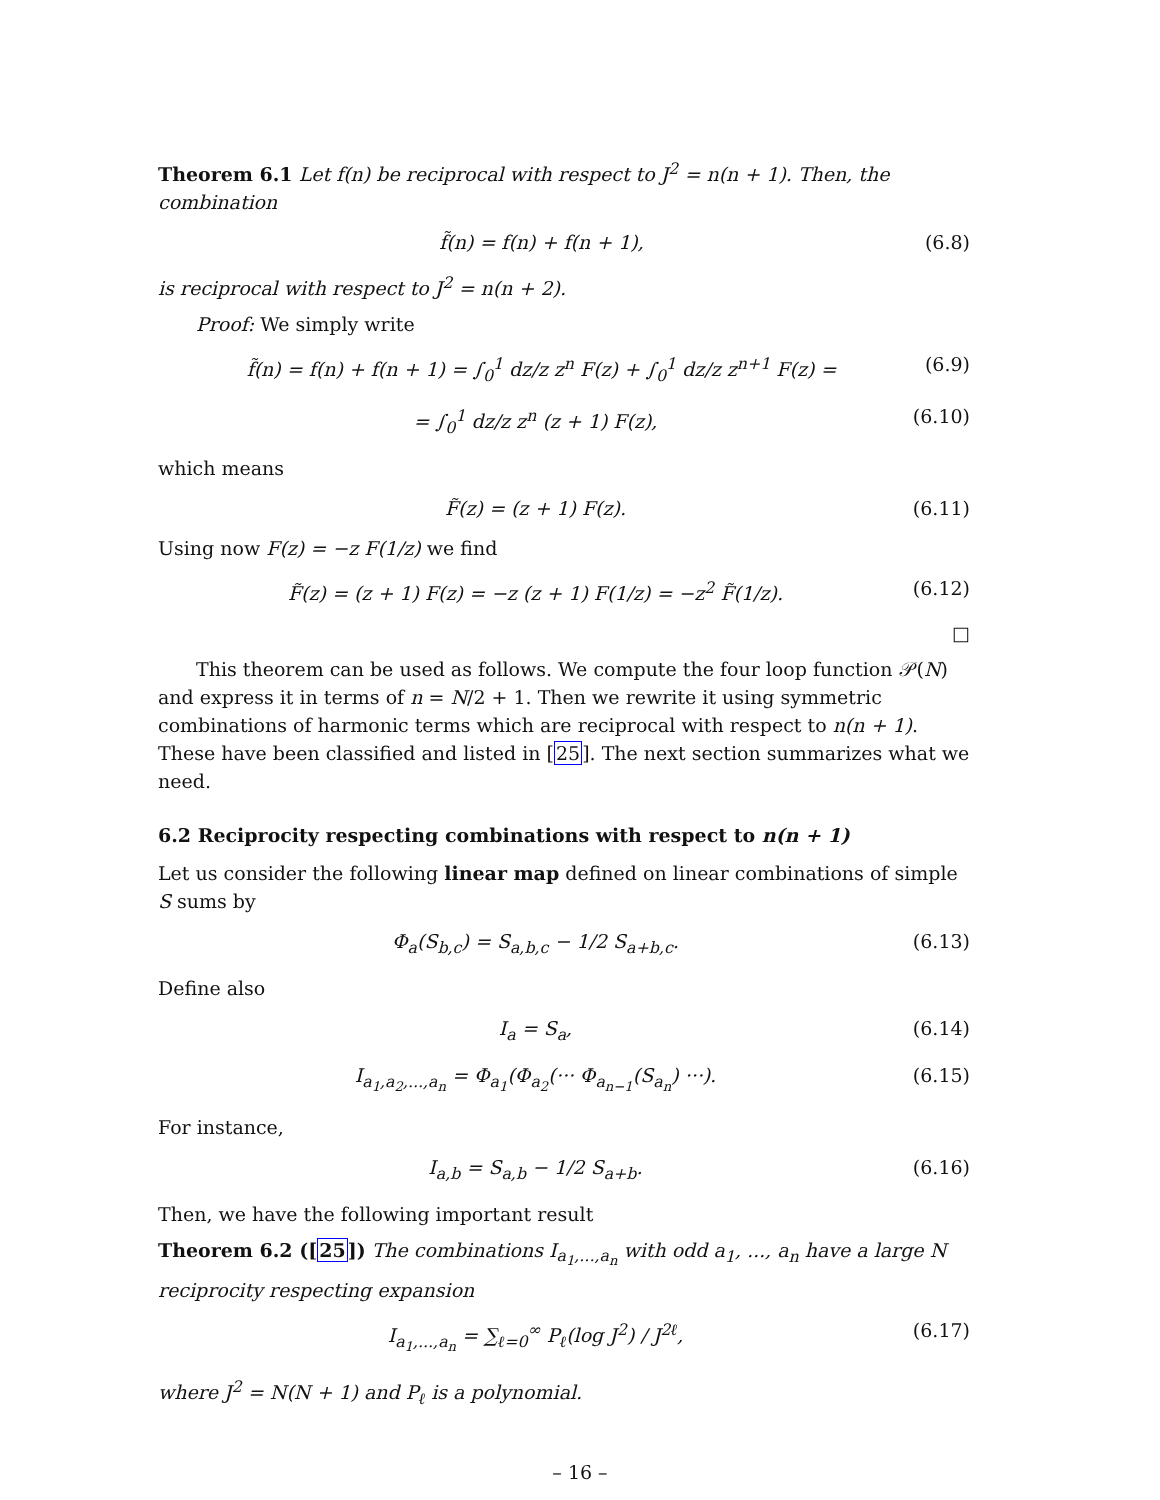Theorem 6.1 Let f(n) be reciprocal with respect to J<sup>2</sup> = n(n + 1). Then, the combination
f̃(n) = f(n) + f(n + 1), (6.8)
is reciprocal with respect to J<sup>2</sup> = n(n + 2).
Proof: We simply write
f̃(n) = f(n) + f(n + 1) = ∫<sub>0</sub><sup>1</sup> dz/z z<sup>n</sup> F(z) + ∫<sub>0</sub><sup>1</sup> dz/z z<sup>n+1</sup> F(z) = (6.9)
= ∫<sub>0</sub><sup>1</sup> dz/z z<sup>n</sup> (z + 1) F(z), (6.10)
which means
F̃(z) = (z + 1) F(z). (6.11)
Using now F(z) = −z F(1/z) we find
F̃(z) = (z + 1) F(z) = −z (z + 1) F(1/z) = −z<sup>2</sup> F̃(1/z). (6.12)
□
This theorem can be used as follows. We compute the four loop function 𝒫(N) and express it in terms of n = N/2 + 1. Then we rewrite it using symmetric combinations of harmonic terms which are reciprocal with respect to n(n + 1). These have been classified and listed in [25]. The next section summarizes what we need.
6.2 Reciprocity respecting combinations with respect to n(n + 1)
Let us consider the following linear map defined on linear combinations of simple S sums by
Φ<sub>a</sub>(S<sub>b,c</sub>) = S<sub>a,b,c</sub> − 1/2 S<sub>a+b,c</sub>. (6.13)
Define also
I<sub>a</sub> = S<sub>a</sub>, (6.14)
I<sub>a<sub>1</sub>,a<sub>2</sub>,...,a<sub>n</sub></sub> = Φ<sub>a<sub>1</sub></sub>(Φ<sub>a<sub>2</sub></sub>(··· Φ<sub>a<sub>n−1</sub></sub>(S<sub>a<sub>n</sub></sub>) ···). (6.15)
For instance,
I<sub>a,b</sub> = S<sub>a,b</sub> − 1/2 S<sub>a+b</sub>. (6.16)
Then, we have the following important result
Theorem 6.2 ([25]) The combinations I<sub>a<sub>1</sub>,...,a<sub>n</sub></sub> with odd a<sub>1</sub>, ..., a<sub>n</sub> have a large N reciprocity respecting expansion
I<sub>a<sub>1</sub>,...,a<sub>n</sub></sub> = ∑<sub>ℓ=0</sub><sup>∞</sup> P<sub>ℓ</sub>(log J<sup>2</sup>) / J<sup>2ℓ</sup>, (6.17)
where J<sup>2</sup> = N(N + 1) and P<sub>ℓ</sub> is a polynomial.
– 16 –